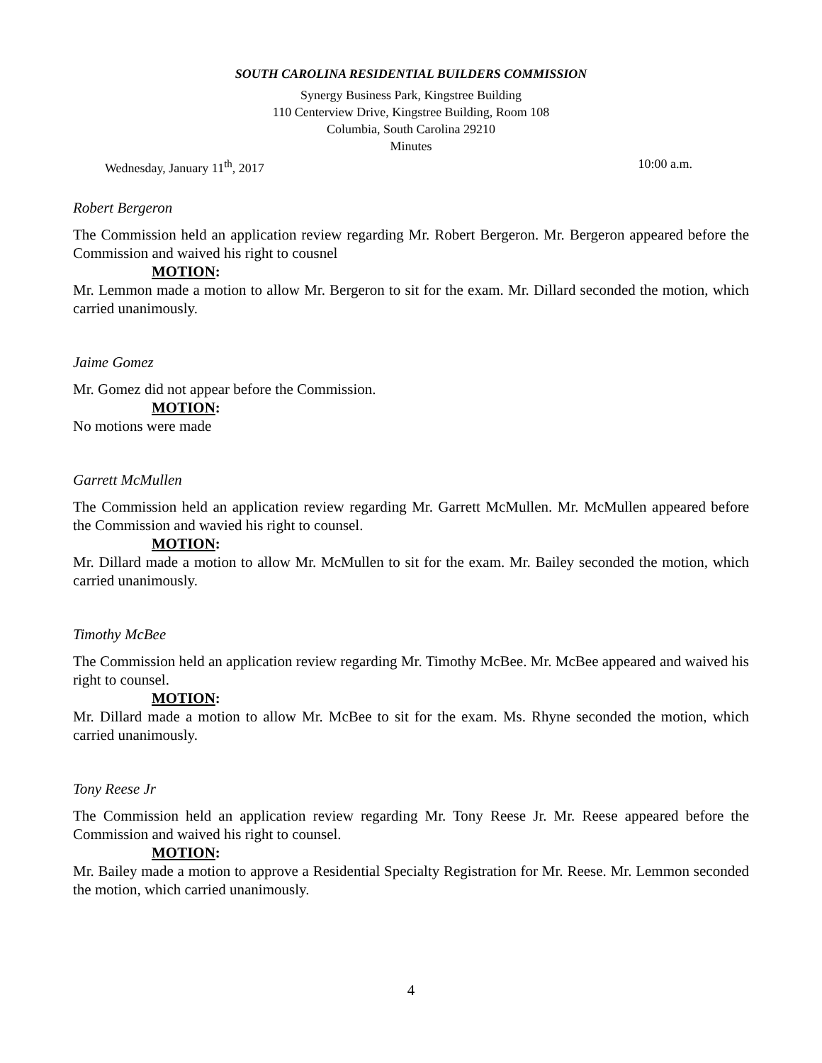SOUTH CAROLINA RESIDENTIAL BUILDERS COMMISSION
Synergy Business Park, Kingstree Building
110 Centerview Drive, Kingstree Building, Room 108
Columbia, South Carolina 29210
Minutes
Wednesday, January 11<sup>th</sup>, 2017 10:00 a.m.
Robert Bergeron
The Commission held an application review regarding Mr. Robert Bergeron. Mr. Bergeron appeared before the Commission and waived his right to cousnel
MOTION:
Mr. Lemmon made a motion to allow Mr. Bergeron to sit for the exam. Mr. Dillard seconded the motion, which carried unanimously.
Jaime Gomez
Mr. Gomez did not appear before the Commission.
MOTION:
No motions were made
Garrett McMullen
The Commission held an application review regarding Mr. Garrett McMullen. Mr. McMullen appeared before the Commission and wavied his right to counsel.
MOTION:
Mr. Dillard made a motion to allow Mr. McMullen to sit for the exam. Mr. Bailey seconded the motion, which carried unanimously.
Timothy McBee
The Commission held an application review regarding Mr. Timothy McBee. Mr. McBee appeared and waived his right to counsel.
MOTION:
Mr. Dillard made a motion to allow Mr. McBee to sit for the exam. Ms. Rhyne seconded the motion, which carried unanimously.
Tony Reese Jr
The Commission held an application review regarding Mr. Tony Reese Jr. Mr. Reese appeared before the Commission and waived his right to counsel.
MOTION:
Mr. Bailey made a motion to approve a Residential Specialty Registration for Mr. Reese. Mr. Lemmon seconded the motion, which carried unanimously.
4